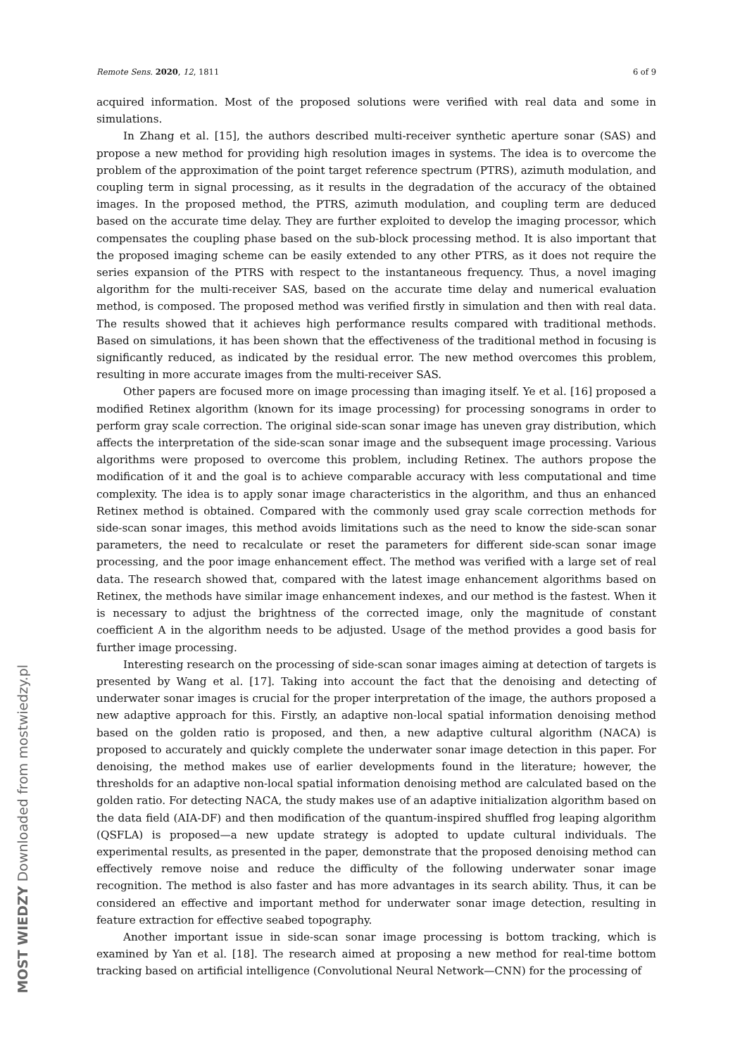Remote Sens. 2020, 12, 1811 6 of 9
MOST WIEDZY Downloaded from mostwiedzy.pl
acquired information. Most of the proposed solutions were verified with real data and some in simulations.
In Zhang et al. [15], the authors described multi-receiver synthetic aperture sonar (SAS) and propose a new method for providing high resolution images in systems. The idea is to overcome the problem of the approximation of the point target reference spectrum (PTRS), azimuth modulation, and coupling term in signal processing, as it results in the degradation of the accuracy of the obtained images. In the proposed method, the PTRS, azimuth modulation, and coupling term are deduced based on the accurate time delay. They are further exploited to develop the imaging processor, which compensates the coupling phase based on the sub-block processing method. It is also important that the proposed imaging scheme can be easily extended to any other PTRS, as it does not require the series expansion of the PTRS with respect to the instantaneous frequency. Thus, a novel imaging algorithm for the multi-receiver SAS, based on the accurate time delay and numerical evaluation method, is composed. The proposed method was verified firstly in simulation and then with real data. The results showed that it achieves high performance results compared with traditional methods. Based on simulations, it has been shown that the effectiveness of the traditional method in focusing is significantly reduced, as indicated by the residual error. The new method overcomes this problem, resulting in more accurate images from the multi-receiver SAS.
Other papers are focused more on image processing than imaging itself. Ye et al. [16] proposed a modified Retinex algorithm (known for its image processing) for processing sonograms in order to perform gray scale correction. The original side-scan sonar image has uneven gray distribution, which affects the interpretation of the side-scan sonar image and the subsequent image processing. Various algorithms were proposed to overcome this problem, including Retinex. The authors propose the modification of it and the goal is to achieve comparable accuracy with less computational and time complexity. The idea is to apply sonar image characteristics in the algorithm, and thus an enhanced Retinex method is obtained. Compared with the commonly used gray scale correction methods for side-scan sonar images, this method avoids limitations such as the need to know the side-scan sonar parameters, the need to recalculate or reset the parameters for different side-scan sonar image processing, and the poor image enhancement effect. The method was verified with a large set of real data. The research showed that, compared with the latest image enhancement algorithms based on Retinex, the methods have similar image enhancement indexes, and our method is the fastest. When it is necessary to adjust the brightness of the corrected image, only the magnitude of constant coefficient A in the algorithm needs to be adjusted. Usage of the method provides a good basis for further image processing.
Interesting research on the processing of side-scan sonar images aiming at detection of targets is presented by Wang et al. [17]. Taking into account the fact that the denoising and detecting of underwater sonar images is crucial for the proper interpretation of the image, the authors proposed a new adaptive approach for this. Firstly, an adaptive non-local spatial information denoising method based on the golden ratio is proposed, and then, a new adaptive cultural algorithm (NACA) is proposed to accurately and quickly complete the underwater sonar image detection in this paper. For denoising, the method makes use of earlier developments found in the literature; however, the thresholds for an adaptive non-local spatial information denoising method are calculated based on the golden ratio. For detecting NACA, the study makes use of an adaptive initialization algorithm based on the data field (AIA-DF) and then modification of the quantum-inspired shuffled frog leaping algorithm (QSFLA) is proposed—a new update strategy is adopted to update cultural individuals. The experimental results, as presented in the paper, demonstrate that the proposed denoising method can effectively remove noise and reduce the difficulty of the following underwater sonar image recognition. The method is also faster and has more advantages in its search ability. Thus, it can be considered an effective and important method for underwater sonar image detection, resulting in feature extraction for effective seabed topography.
Another important issue in side-scan sonar image processing is bottom tracking, which is examined by Yan et al. [18]. The research aimed at proposing a new method for real-time bottom tracking based on artificial intelligence (Convolutional Neural Network—CNN) for the processing of